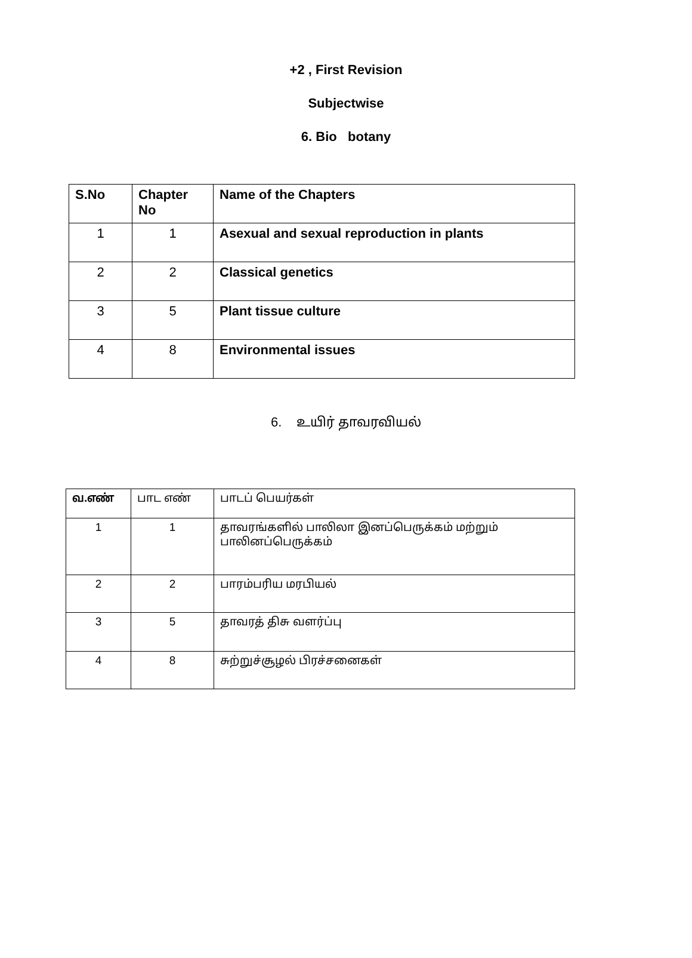+2 , First Revision
Subjectwise
6. Bio botany
| S.No | Chapter No | Name of the Chapters |
| --- | --- | --- |
| 1 | 1 | Asexual and sexual reproduction in plants |
| 2 | 2 | Classical genetics |
| 3 | 5 | Plant tissue culture |
| 4 | 8 | Environmental issues |
6. உயிர் தாவரவியல்
| வ.எண் | பாட எண் | பாடப் பெயர்கள் |
| 1 | 1 | தாவரங்களில் பாலிலா இனப்பெருக்கம் மற்றும் பாலினப்பெருக்கம் |
| 2 | 2 | பாரம்பரிய மரபியல் |
| 3 | 5 | தாவரத் திசு வளர்ப்பு |
| 4 | 8 | சுற்றுச்சூழல் பிரச்சனைகள் |